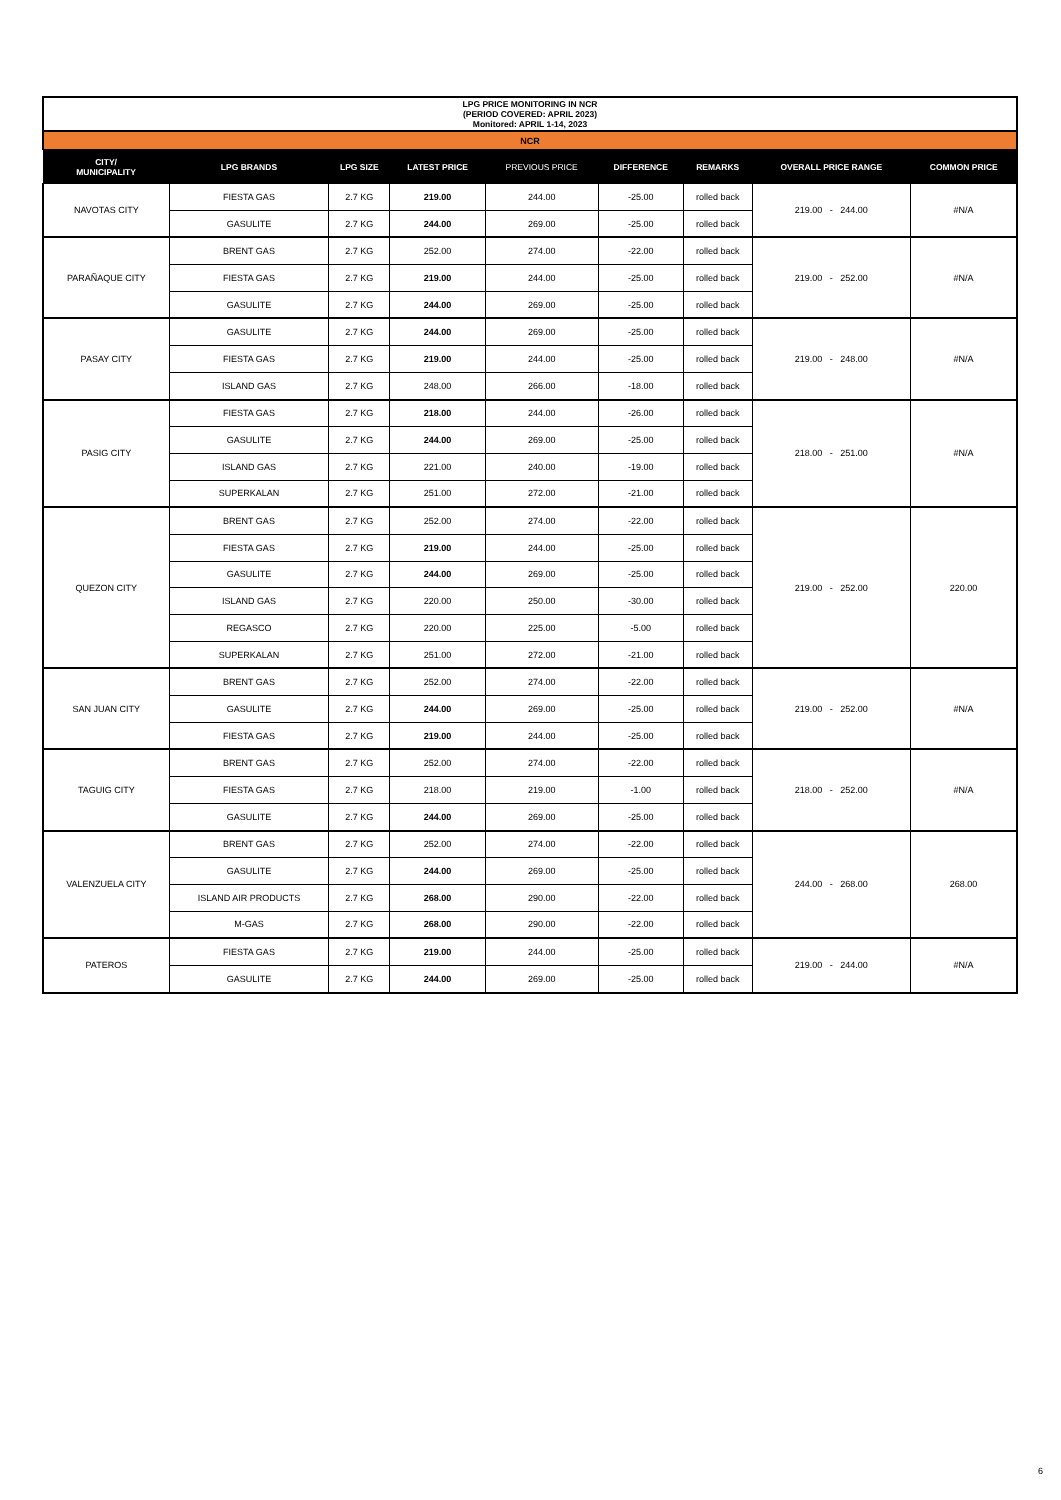| LPG PRICE MONITORING IN NCR (PERIOD COVERED: APRIL 2023) Monitored: APRIL 1-14, 2023 | | | | | | | | |
| NCR | | | | | | | | |
| CITY/ MUNICIPALITY | LPG BRANDS | LPG SIZE | LATEST PRICE | PREVIOUS PRICE | DIFFERENCE | REMARKS | OVERALL PRICE RANGE | COMMON PRICE |
| NAVOTAS CITY | FIESTA GAS | 2.7 KG | 219.00 | 244.00 | -25.00 | rolled back | 219.00 - 244.00 | #N/A |
| | GASULITE | 2.7 KG | 244.00 | 269.00 | -25.00 | rolled back | | |
| PARAÑAQUE CITY | BRENT GAS | 2.7 KG | 252.00 | 274.00 | -22.00 | rolled back | 219.00 - 252.00 | #N/A |
| | FIESTA GAS | 2.7 KG | 219.00 | 244.00 | -25.00 | rolled back | | |
| | GASULITE | 2.7 KG | 244.00 | 269.00 | -25.00 | rolled back | | |
| PASAY CITY | GASULITE | 2.7 KG | 244.00 | 269.00 | -25.00 | rolled back | 219.00 - 248.00 | #N/A |
| | FIESTA GAS | 2.7 KG | 219.00 | 244.00 | -25.00 | rolled back | | |
| | ISLAND GAS | 2.7 KG | 248.00 | 266.00 | -18.00 | rolled back | | |
| PASIG CITY | FIESTA GAS | 2.7 KG | 218.00 | 244.00 | -26.00 | rolled back | 218.00 - 251.00 | #N/A |
| | GASULITE | 2.7 KG | 244.00 | 269.00 | -25.00 | rolled back | | |
| | ISLAND GAS | 2.7 KG | 221.00 | 240.00 | -19.00 | rolled back | | |
| | SUPERKALAN | 2.7 KG | 251.00 | 272.00 | -21.00 | rolled back | | |
| QUEZON CITY | BRENT GAS | 2.7 KG | 252.00 | 274.00 | -22.00 | rolled back | 219.00 - 252.00 | 220.00 |
| | FIESTA GAS | 2.7 KG | 219.00 | 244.00 | -25.00 | rolled back | | |
| | GASULITE | 2.7 KG | 244.00 | 269.00 | -25.00 | rolled back | | |
| | ISLAND GAS | 2.7 KG | 220.00 | 250.00 | -30.00 | rolled back | | |
| | REGASCO | 2.7 KG | 220.00 | 225.00 | -5.00 | rolled back | | |
| | SUPERKALAN | 2.7 KG | 251.00 | 272.00 | -21.00 | rolled back | | |
| SAN JUAN CITY | BRENT GAS | 2.7 KG | 252.00 | 274.00 | -22.00 | rolled back | 219.00 - 252.00 | #N/A |
| | GASULITE | 2.7 KG | 244.00 | 269.00 | -25.00 | rolled back | | |
| | FIESTA GAS | 2.7 KG | 219.00 | 244.00 | -25.00 | rolled back | | |
| TAGUIG CITY | BRENT GAS | 2.7 KG | 252.00 | 274.00 | -22.00 | rolled back | 218.00 - 252.00 | #N/A |
| | FIESTA GAS | 2.7 KG | 218.00 | 219.00 | -1.00 | rolled back | | |
| | GASULITE | 2.7 KG | 244.00 | 269.00 | -25.00 | rolled back | | |
| VALENZUELA CITY | BRENT GAS | 2.7 KG | 252.00 | 274.00 | -22.00 | rolled back | 244.00 - 268.00 | 268.00 |
| | GASULITE | 2.7 KG | 244.00 | 269.00 | -25.00 | rolled back | | |
| | ISLAND AIR PRODUCTS | 2.7 KG | 268.00 | 290.00 | -22.00 | rolled back | | |
| | M-GAS | 2.7 KG | 268.00 | 290.00 | -22.00 | rolled back | | |
| PATEROS | FIESTA GAS | 2.7 KG | 219.00 | 244.00 | -25.00 | rolled back | 219.00 - 244.00 | #N/A |
| | GASULITE | 2.7 KG | 244.00 | 269.00 | -25.00 | rolled back | | |
6